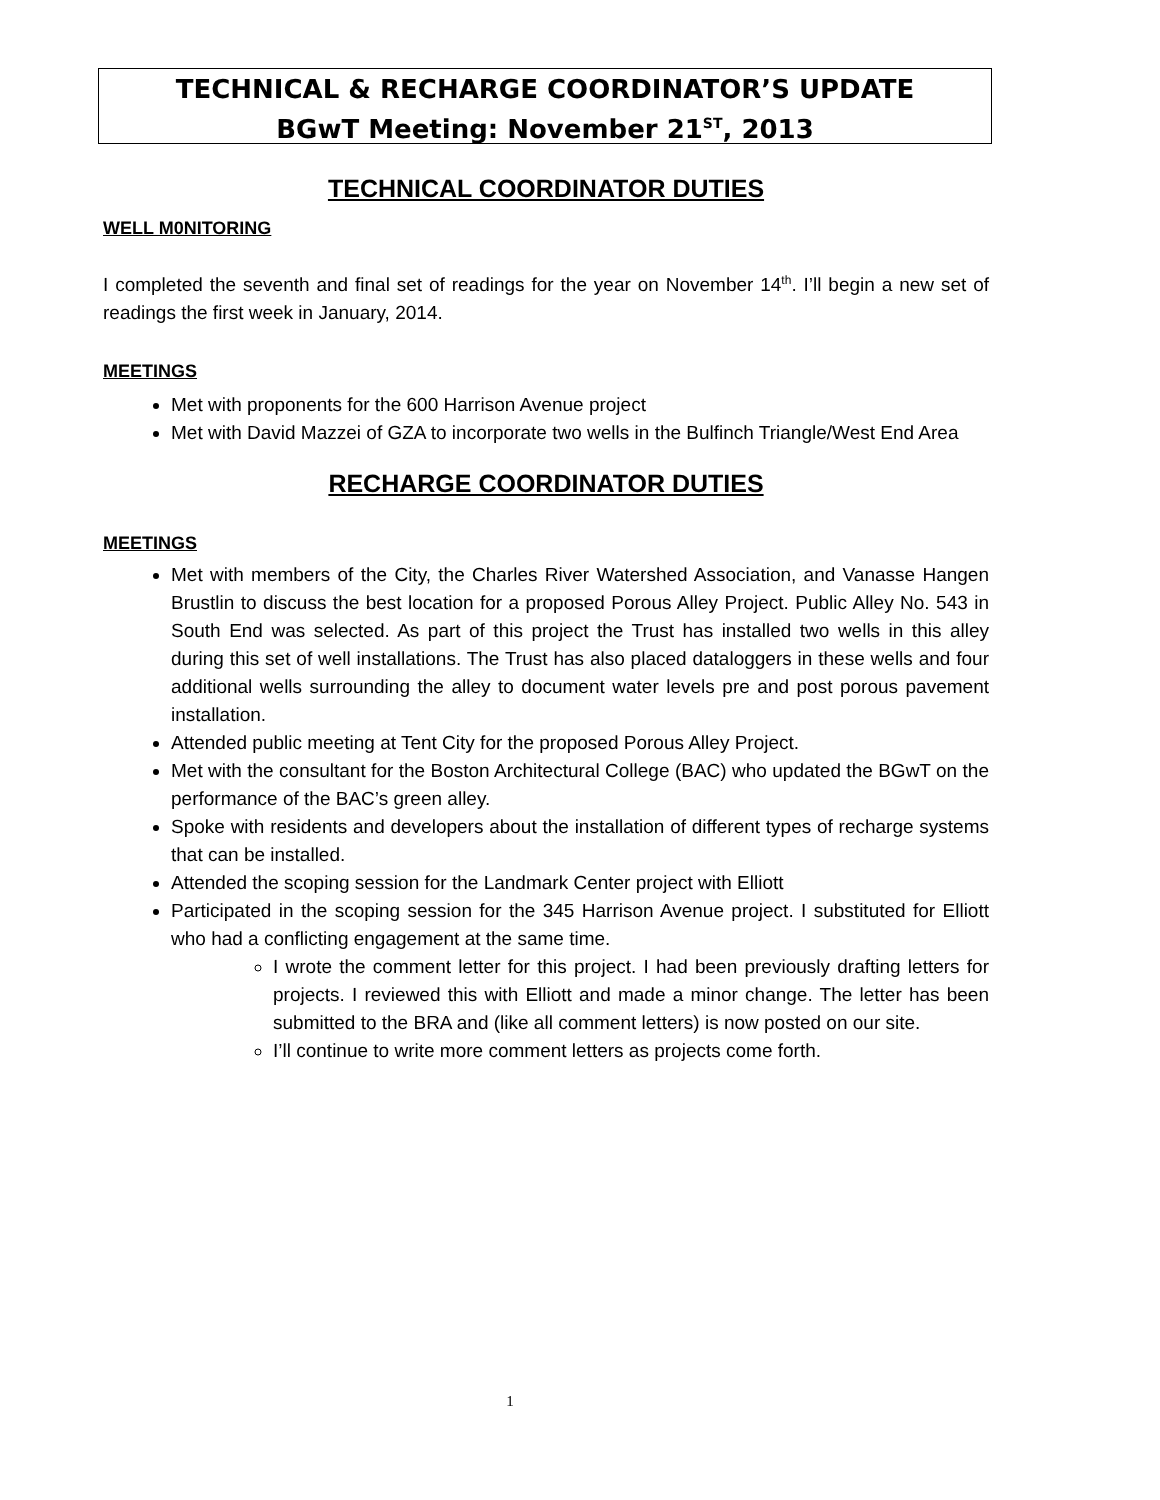TECHNICAL & RECHARGE COORDINATOR’S UPDATE
BGwT Meeting: November 21<sup>ST</sup>, 2013
TECHNICAL COORDINATOR DUTIES
WELL M0NITORING
I completed the seventh and final set of readings for the year on November 14<sup>th</sup>. I’ll begin a new set of readings the first week in January, 2014.
MEETINGS
Met with proponents for the 600 Harrison Avenue project
Met with David Mazzei of GZA to incorporate two wells in the Bulfinch Triangle/West End Area
RECHARGE COORDINATOR DUTIES
MEETINGS
Met with members of the City, the Charles River Watershed Association, and Vanasse Hangen Brustlin to discuss the best location for a proposed Porous Alley Project. Public Alley No. 543 in South End was selected. As part of this project the Trust has installed two wells in this alley during this set of well installations. The Trust has also placed dataloggers in these wells and four additional wells surrounding the alley to document water levels pre and post porous pavement installation.
Attended public meeting at Tent City for the proposed Porous Alley Project.
Met with the consultant for the Boston Architectural College (BAC) who updated the BGwT on the performance of the BAC’s green alley.
Spoke with residents and developers about the installation of different types of recharge systems that can be installed.
Attended the scoping session for the Landmark Center project with Elliott
Participated in the scoping session for the 345 Harrison Avenue project. I substituted for Elliott who had a conflicting engagement at the same time.
I wrote the comment letter for this project. I had been previously drafting letters for projects. I reviewed this with Elliott and made a minor change. The letter has been submitted to the BRA and (like all comment letters) is now posted on our site.
I’ll continue to write more comment letters as projects come forth.
1